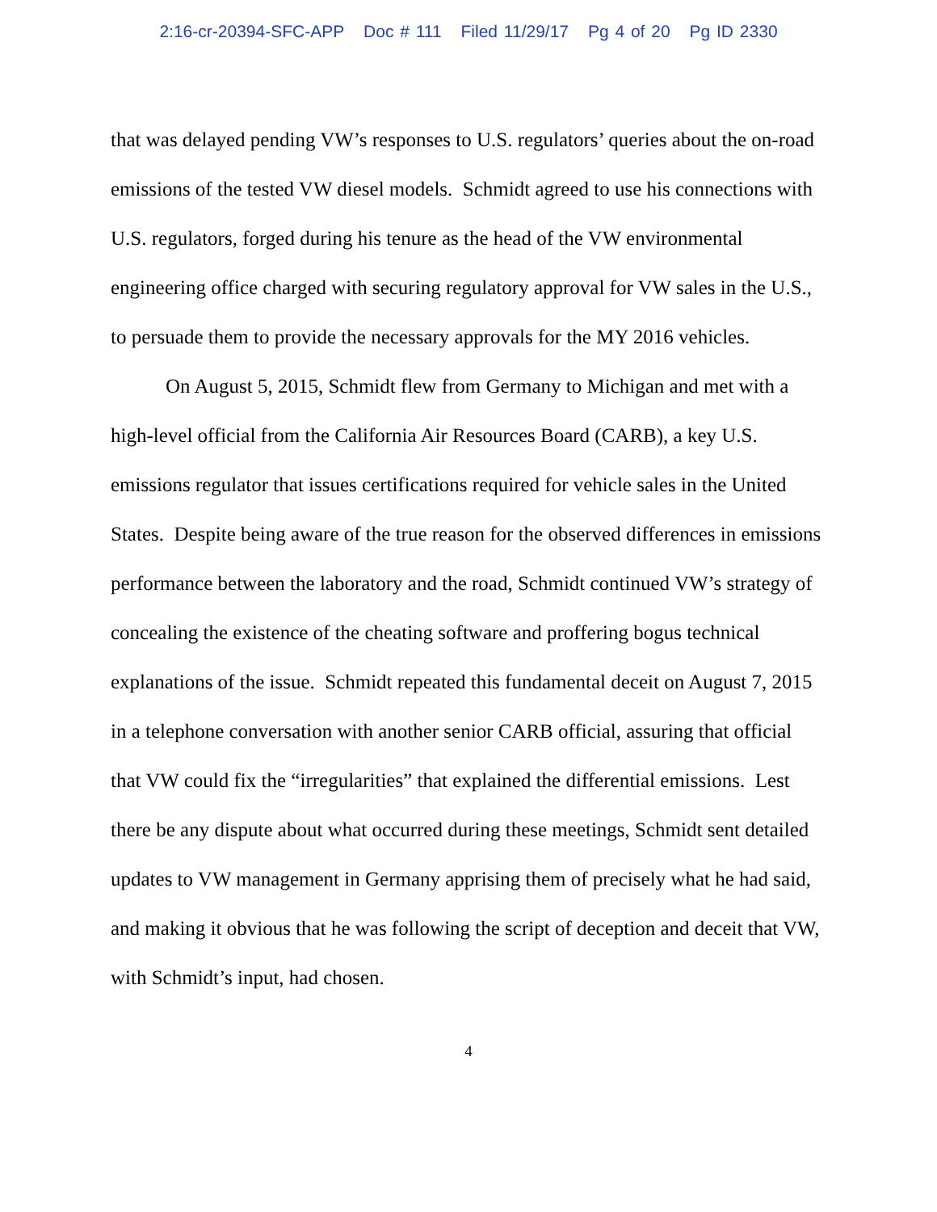2:16-cr-20394-SFC-APP Doc # 111 Filed 11/29/17 Pg 4 of 20 Pg ID 2330
that was delayed pending VW’s responses to U.S. regulators’ queries about the on-road emissions of the tested VW diesel models. Schmidt agreed to use his connections with U.S. regulators, forged during his tenure as the head of the VW environmental engineering office charged with securing regulatory approval for VW sales in the U.S., to persuade them to provide the necessary approvals for the MY 2016 vehicles.
On August 5, 2015, Schmidt flew from Germany to Michigan and met with a high-level official from the California Air Resources Board (CARB), a key U.S. emissions regulator that issues certifications required for vehicle sales in the United States. Despite being aware of the true reason for the observed differences in emissions performance between the laboratory and the road, Schmidt continued VW’s strategy of concealing the existence of the cheating software and proffering bogus technical explanations of the issue. Schmidt repeated this fundamental deceit on August 7, 2015 in a telephone conversation with another senior CARB official, assuring that official that VW could fix the “irregularities” that explained the differential emissions. Lest there be any dispute about what occurred during these meetings, Schmidt sent detailed updates to VW management in Germany apprising them of precisely what he had said, and making it obvious that he was following the script of deception and deceit that VW, with Schmidt’s input, had chosen.
4